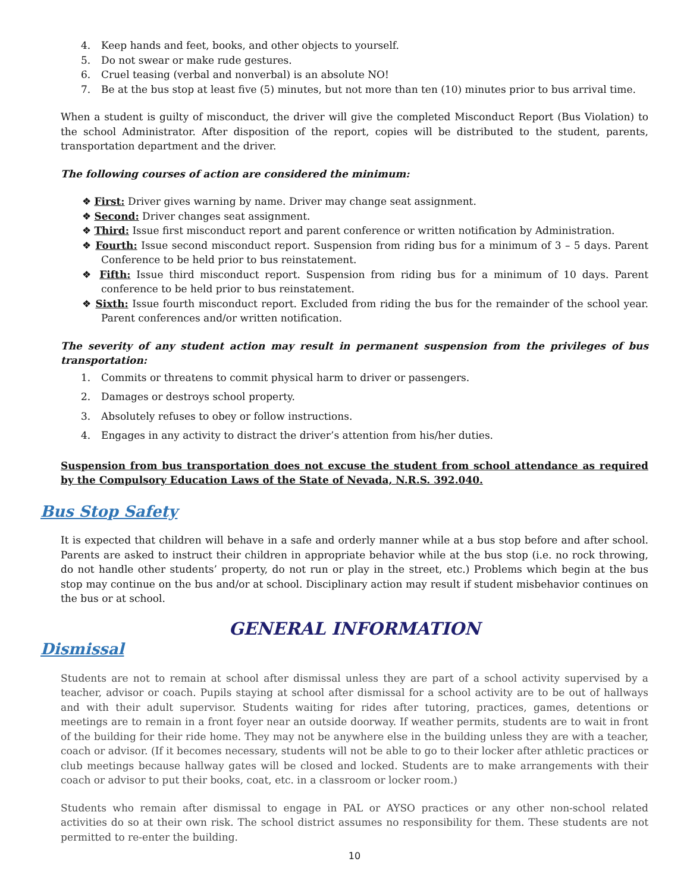4. Keep hands and feet, books, and other objects to yourself.
5. Do not swear or make rude gestures.
6. Cruel teasing (verbal and nonverbal) is an absolute NO!
7. Be at the bus stop at least five (5) minutes, but not more than ten (10) minutes prior to bus arrival time.
When a student is guilty of misconduct, the driver will give the completed Misconduct Report (Bus Violation) to the school Administrator. After disposition of the report, copies will be distributed to the student, parents, transportation department and the driver.
The following courses of action are considered the minimum:
❖ First: Driver gives warning by name. Driver may change seat assignment.
❖ Second: Driver changes seat assignment.
❖ Third: Issue first misconduct report and parent conference or written notification by Administration.
❖ Fourth: Issue second misconduct report. Suspension from riding bus for a minimum of 3 – 5 days. Parent Conference to be held prior to bus reinstatement.
❖ Fifth: Issue third misconduct report. Suspension from riding bus for a minimum of 10 days. Parent conference to be held prior to bus reinstatement.
❖ Sixth: Issue fourth misconduct report. Excluded from riding the bus for the remainder of the school year. Parent conferences and/or written notification.
The severity of any student action may result in permanent suspension from the privileges of bus transportation:
1. Commits or threatens to commit physical harm to driver or passengers.
2. Damages or destroys school property.
3. Absolutely refuses to obey or follow instructions.
4. Engages in any activity to distract the driver’s attention from his/her duties.
Suspension from bus transportation does not excuse the student from school attendance as required by the Compulsory Education Laws of the State of Nevada, N.R.S. 392.040.
Bus Stop Safety
It is expected that children will behave in a safe and orderly manner while at a bus stop before and after school. Parents are asked to instruct their children in appropriate behavior while at the bus stop (i.e. no rock throwing, do not handle other students’ property, do not run or play in the street, etc.) Problems which begin at the bus stop may continue on the bus and/or at school. Disciplinary action may result if student misbehavior continues on the bus or at school.
GENERAL INFORMATION
Dismissal
Students are not to remain at school after dismissal unless they are part of a school activity supervised by a teacher, advisor or coach. Pupils staying at school after dismissal for a school activity are to be out of hallways and with their adult supervisor. Students waiting for rides after tutoring, practices, games, detentions or meetings are to remain in a front foyer near an outside doorway. If weather permits, students are to wait in front of the building for their ride home. They may not be anywhere else in the building unless they are with a teacher, coach or advisor. (If it becomes necessary, students will not be able to go to their locker after athletic practices or club meetings because hallway gates will be closed and locked. Students are to make arrangements with their coach or advisor to put their books, coat, etc. in a classroom or locker room.)
Students who remain after dismissal to engage in PAL or AYSO practices or any other non-school related activities do so at their own risk. The school district assumes no responsibility for them. These students are not permitted to re-enter the building.
10